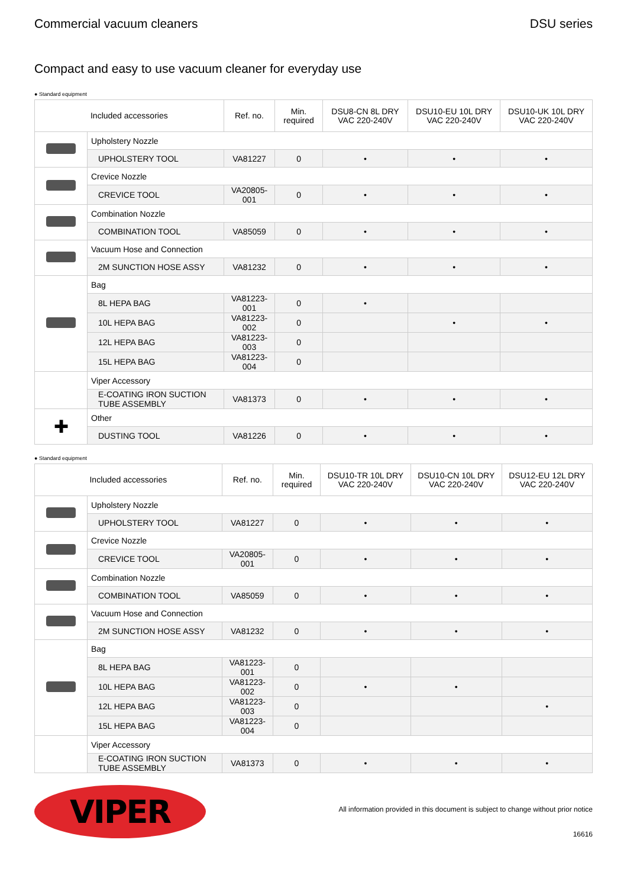Commercial vacuum cleaners DSU series
Compact and easy to use vacuum cleaner for everyday use
● Standard equipment
| Included accessories | | Ref. no. | Min. required | DSU8-CN 8L DRY VAC 220-240V | DSU10-EU 10L DRY VAC 220-240V | DSU10-UK 10L DRY VAC 220-240V |
| --- | --- | --- | --- | --- | --- | --- |
| | Upholstery Nozzle | | | | | |
| | UPHOLSTERY TOOL | VA81227 | 0 | • | • | • |
| | Crevice Nozzle | | | | | |
| | CREVICE TOOL | VA20805-001 | 0 | • | • | • |
| | Combination Nozzle | | | | | |
| | COMBINATION TOOL | VA85059 | 0 | • | • | • |
| | Vacuum Hose and Connection | | | | | |
| | 2M SUNCTION HOSE ASSY | VA81232 | 0 | • | • | • |
| | Bag | | | | | |
| | 8L HEPA BAG | VA81223-001 | 0 | • | | |
| | 10L HEPA BAG | VA81223-002 | 0 | | • | • |
| | 12L HEPA BAG | VA81223-003 | 0 | | | |
| | 15L HEPA BAG | VA81223-004 | 0 | | | |
| | Viper Accessory | | | | | |
| | E-COATING IRON SUCTION TUBE ASSEMBLY | VA81373 | 0 | • | • | • |
| ✚ | Other | | | | | |
| | DUSTING TOOL | VA81226 | 0 | • | • | • |
● Standard equipment
| Included accessories | | Ref. no. | Min. required | DSU10-TR 10L DRY VAC 220-240V | DSU10-CN 10L DRY VAC 220-240V | DSU12-EU 12L DRY VAC 220-240V |
| --- | --- | --- | --- | --- | --- | --- |
| | Upholstery Nozzle | | | | | |
| | UPHOLSTERY TOOL | VA81227 | 0 | • | • | • |
| | Crevice Nozzle | | | | | |
| | CREVICE TOOL | VA20805-001 | 0 | • | • | • |
| | Combination Nozzle | | | | | |
| | COMBINATION TOOL | VA85059 | 0 | • | • | • |
| | Vacuum Hose and Connection | | | | | |
| | 2M SUNCTION HOSE ASSY | VA81232 | 0 | • | • | • |
| | Bag | | | | | |
| | 8L HEPA BAG | VA81223-001 | 0 | | | |
| | 10L HEPA BAG | VA81223-002 | 0 | • | • | |
| | 12L HEPA BAG | VA81223-003 | 0 | | | • |
| | 15L HEPA BAG | VA81223-004 | 0 | | | |
| | Viper Accessory | | | | | |
| | E-COATING IRON SUCTION TUBE ASSEMBLY | VA81373 | 0 | • | • | • |
VIPER
All information provided in this document is subject to change without prior notice
16616